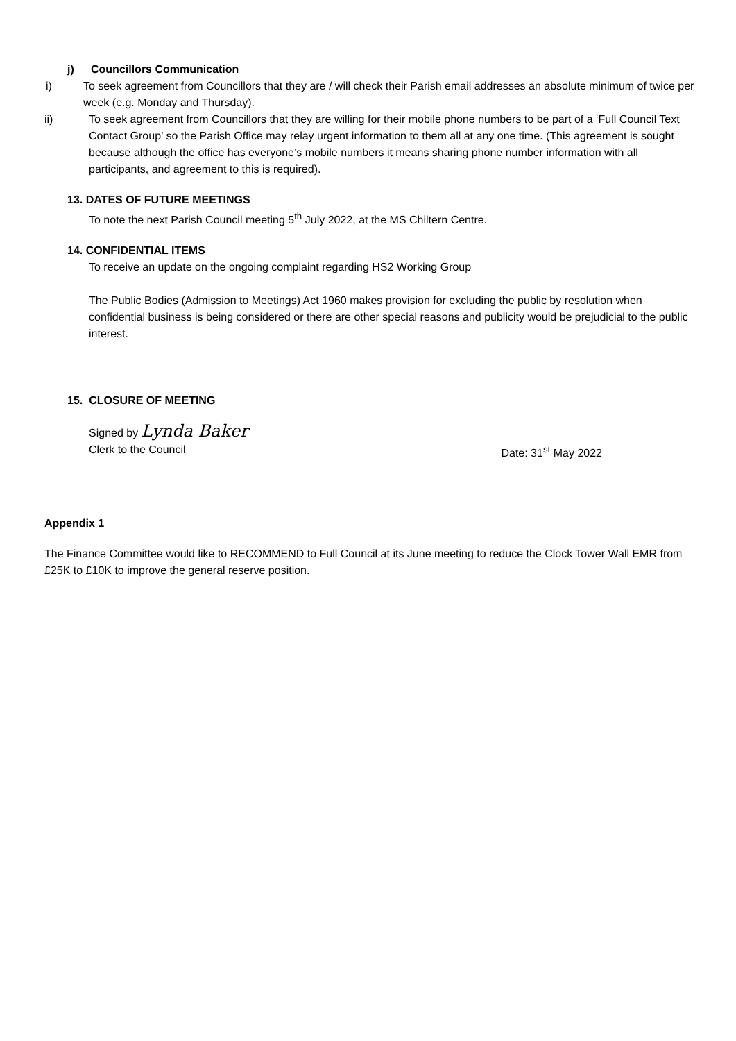j) Councillors Communication
i) To seek agreement from Councillors that they are / will check their Parish email addresses an absolute minimum of twice per week (e.g. Monday and Thursday).
ii) To seek agreement from Councillors that they are willing for their mobile phone numbers to be part of a ‘Full Council Text Contact Group’ so the Parish Office may relay urgent information to them all at any one time. (This agreement is sought because although the office has everyone’s mobile numbers it means sharing phone number information with all participants, and agreement to this is required).
13. DATES OF FUTURE MEETINGS
To note the next Parish Council meeting 5<sup>th</sup> July 2022, at the MS Chiltern Centre.
14. CONFIDENTIAL ITEMS
To receive an update on the ongoing complaint regarding HS2 Working Group
The Public Bodies (Admission to Meetings) Act 1960 makes provision for excluding the public by resolution when confidential business is being considered or there are other special reasons and publicity would be prejudicial to the public interest.
15. CLOSURE OF MEETING
Signed by Lynda Baker
Clerk to the Council Date: 31<sup>st</sup> May 2022
Appendix 1
The Finance Committee would like to RECOMMEND to Full Council at its June meeting to reduce the Clock Tower Wall EMR from £25K to £10K to improve the general reserve position.